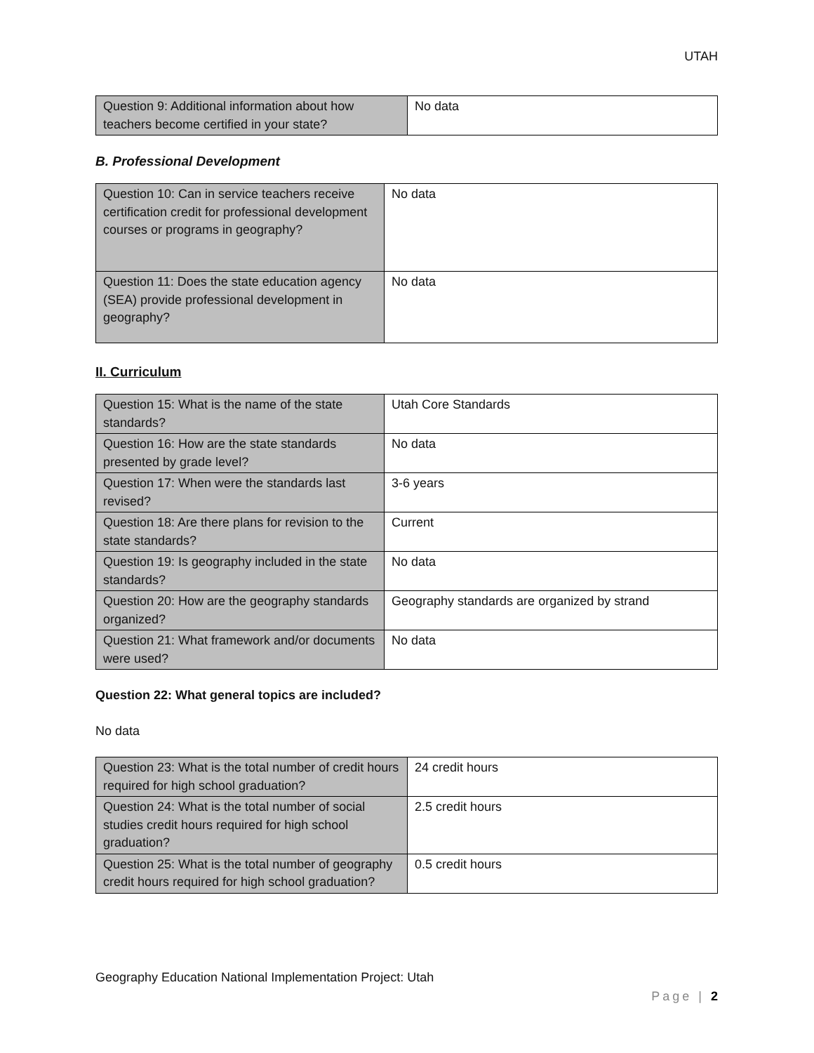UTAH
| Question 9: Additional information about how teachers become certified in your state? | No data |
B. Professional Development
| Question 10: Can in service teachers receive certification credit for professional development courses or programs in geography? | No data |
| Question 11: Does the state education agency (SEA) provide professional development in geography? | No data |
II. Curriculum
| Question 15: What is the name of the state standards? | Utah Core Standards |
| Question 16: How are the state standards presented by grade level? | No data |
| Question 17: When were the standards last revised? | 3-6 years |
| Question 18: Are there plans for revision to the state standards? | Current |
| Question 19: Is geography included in the state standards? | No data |
| Question 20: How are the geography standards organized? | Geography standards are organized by strand |
| Question 21: What framework and/or documents were used? | No data |
Question 22: What general topics are included?
No data
| Question 23: What is the total number of credit hours required for high school graduation? | 24 credit hours |
| Question 24: What is the total number of social studies credit hours required for high school graduation? | 2.5 credit hours |
| Question 25: What is the total number of geography credit hours required for high school graduation? | 0.5 credit hours |
Geography Education National Implementation Project: Utah
Page | 2